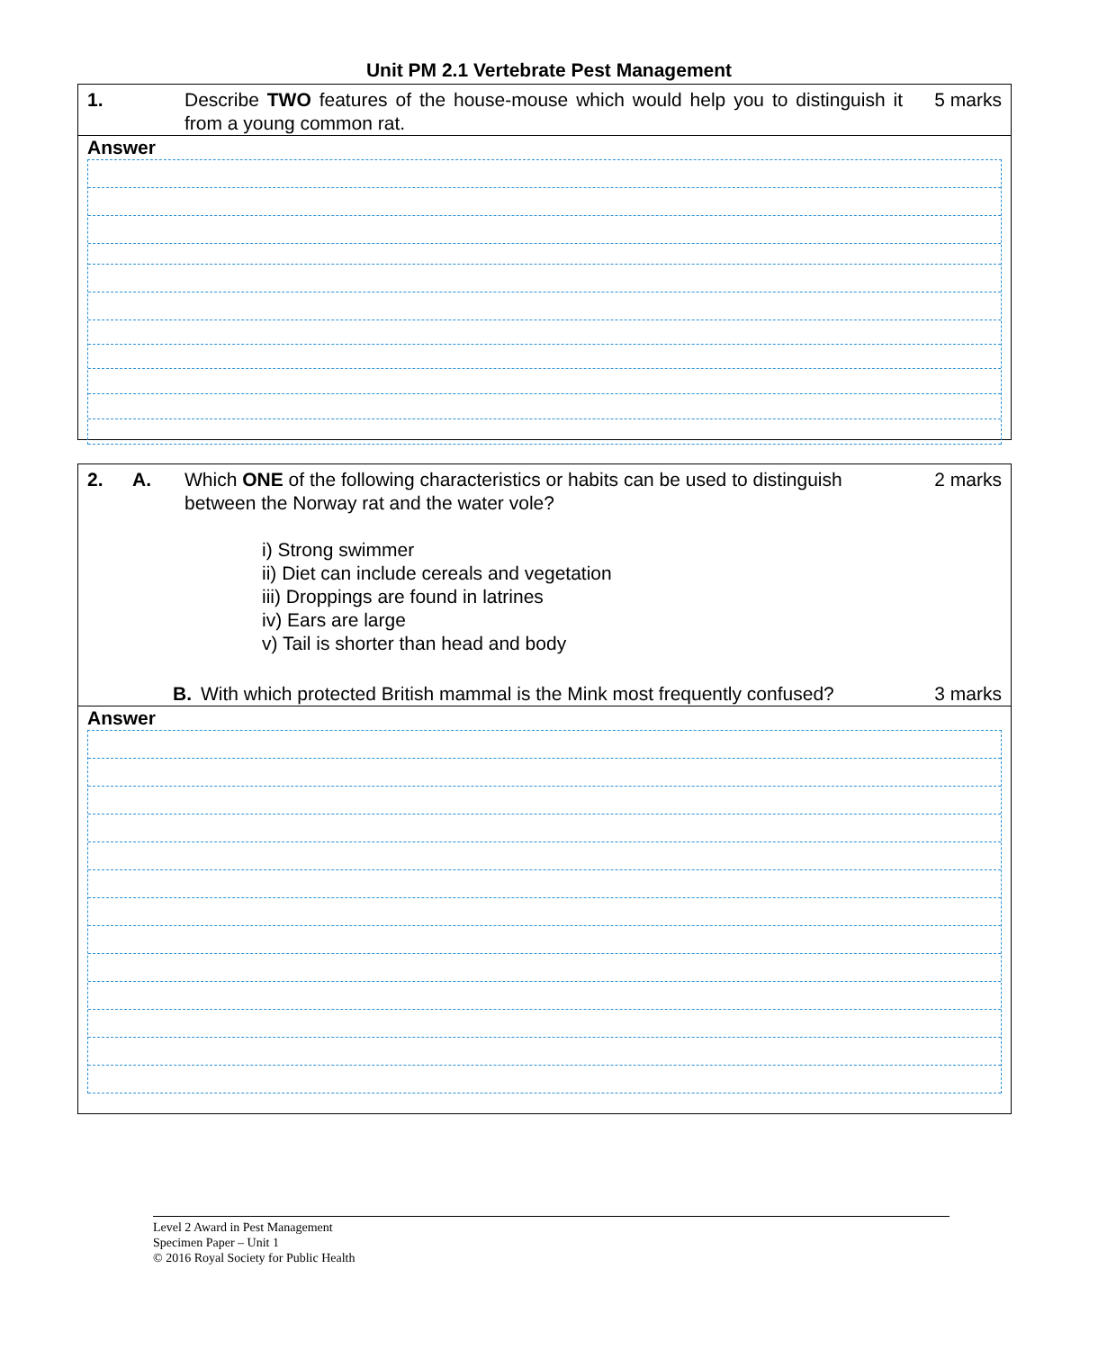Unit PM 2.1 Vertebrate Pest Management
1. Describe TWO features of the house-mouse which would help you to distinguish it from a young common rat.
5 marks
Answer
2. A. Which ONE of the following characteristics or habits can be used to distinguish between the Norway rat and the water vole?
i) Strong swimmer
ii) Diet can include cereals and vegetation
iii) Droppings are found in latrines
iv) Ears are large
v) Tail is shorter than head and body
2 marks
B. With which protected British mammal is the Mink most frequently confused?
3 marks
Answer
Level 2 Award in Pest Management
Specimen Paper – Unit 1
© 2016 Royal Society for Public Health